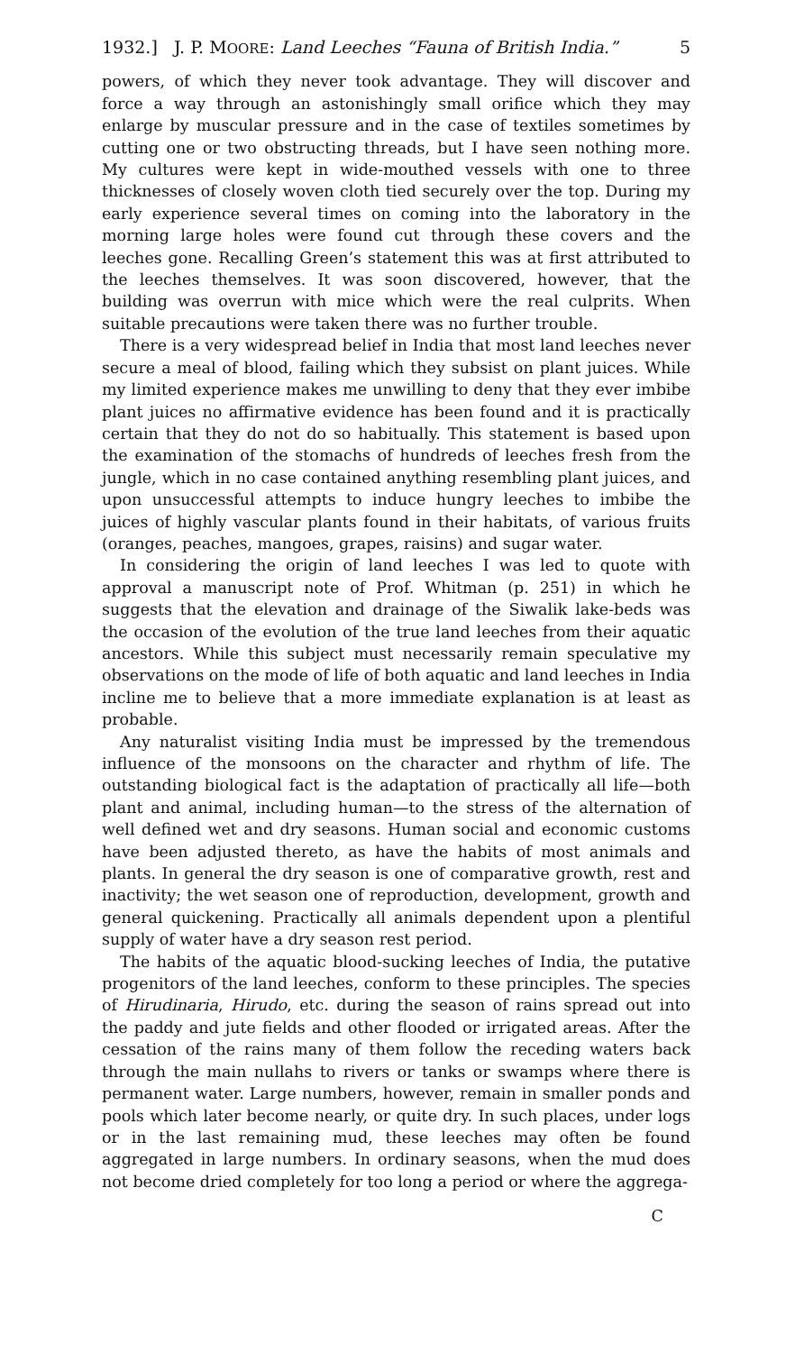1932.] J. P. MOORE: Land Leeches “Fauna of British India.” 5
powers, of which they never took advantage. They will discover and force a way through an astonishingly small orifice which they may enlarge by muscular pressure and in the case of textiles sometimes by cutting one or two obstructing threads, but I have seen nothing more. My cultures were kept in wide-mouthed vessels with one to three thicknesses of closely woven cloth tied securely over the top. During my early experience several times on coming into the laboratory in the morning large holes were found cut through these covers and the leeches gone. Recalling Green’s statement this was at first attributed to the leeches themselves. It was soon discovered, however, that the building was overrun with mice which were the real culprits. When suitable precautions were taken there was no further trouble.
There is a very widespread belief in India that most land leeches never secure a meal of blood, failing which they subsist on plant juices. While my limited experience makes me unwilling to deny that they ever imbibe plant juices no affirmative evidence has been found and it is practically certain that they do not do so habitually. This statement is based upon the examination of the stomachs of hundreds of leeches fresh from the jungle, which in no case contained anything resembling plant juices, and upon unsuccessful attempts to induce hungry leeches to imbibe the juices of highly vascular plants found in their habitats, of various fruits (oranges, peaches, mangoes, grapes, raisins) and sugar water.
In considering the origin of land leeches I was led to quote with approval a manuscript note of Prof. Whitman (p. 251) in which he suggests that the elevation and drainage of the Siwalik lake-beds was the occasion of the evolution of the true land leeches from their aquatic ancestors. While this subject must necessarily remain speculative my observations on the mode of life of both aquatic and land leeches in India incline me to believe that a more immediate explanation is at least as probable.
Any naturalist visiting India must be impressed by the tremendous influence of the monsoons on the character and rhythm of life. The outstanding biological fact is the adaptation of practically all life—both plant and animal, including human—to the stress of the alternation of well defined wet and dry seasons. Human social and economic customs have been adjusted thereto, as have the habits of most animals and plants. In general the dry season is one of comparative growth, rest and inactivity; the wet season one of reproduction, development, growth and general quickening. Practically all animals dependent upon a plentiful supply of water have a dry season rest period.
The habits of the aquatic blood-sucking leeches of India, the putative progenitors of the land leeches, conform to these principles. The species of Hirudinaria, Hirudo, etc. during the season of rains spread out into the paddy and jute fields and other flooded or irrigated areas. After the cessation of the rains many of them follow the receding waters back through the main nullahs to rivers or tanks or swamps where there is permanent water. Large numbers, however, remain in smaller ponds and pools which later become nearly, or quite dry. In such places, under logs or in the last remaining mud, these leeches may often be found aggregated in large numbers. In ordinary seasons, when the mud does not become dried completely for too long a period or where the aggrega-
C